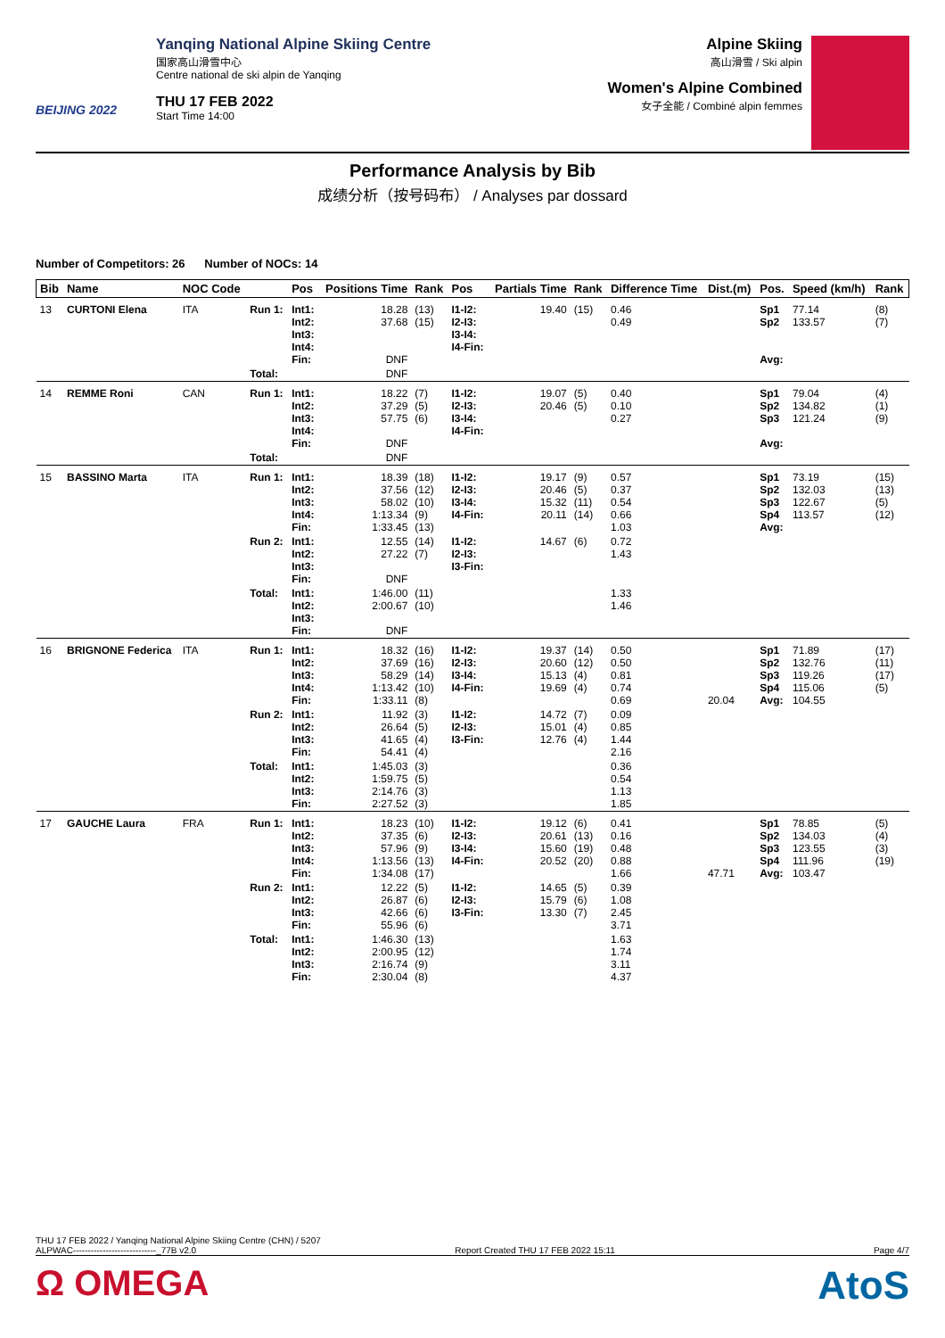BEIJING 2022
Yanqing National Alpine Skiing Centre
国家高山滑雪中心
Centre national de ski alpin de Yanqing
THU 17 FEB 2022
Start Time 14:00
Alpine Skiing
高山滑雪 / Ski alpin
Women's Alpine Combined
女子全能 / Combiné alpin femmes
Performance Analysis by Bib
成绩分析（按号码布） / Analyses par dossard
Number of Competitors: 26 Number of NOCs: 14
| Bib | Name | NOC Code | | Pos | Positions Time | Rank | Pos | Partials Time | Rank | Difference Time | Dist.(m) | Pos. | Speed (km/h) | Rank |
| --- | --- | --- | --- | --- | --- | --- | --- | --- | --- | --- | --- | --- | --- | --- |
| 13 | CURTONI Elena | ITA | Run 1: | Int1: Int2: Int3: Int4: Fin: | 18.28 37.68 DNF | (13) (15) | I1-I2: I2-I3: I3-I4: I4-Fin: | 19.40 | (15) | 0.46 0.49 | | Sp1 Sp2 Avg: | 77.14 133.57 | (8) (7) |
| | | | Total: | | DNF | | | | | | | | | |
| 14 | REMME Roni | CAN | Run 1: | Int1: Int2: Int3: Int4: Fin: | 18.22 37.29 57.75 DNF | (7) (5) (6) | I1-I2: I2-I3: I3-I4: I4-Fin: | 19.07 20.46 | (5) (5) | 0.40 0.10 0.27 | | Sp1 Sp2 Sp3 Avg: | 79.04 134.82 121.24 | (4) (1) (9) |
| | | | Total: | | DNF | | | | | | | | | |
| 15 | BASSINO Marta | ITA | Run 1: | Int1: Int2: Int3: Int4: Fin: | 18.39 37.56 58.02 1:13.34 1:33.45 | (18) (12) (10) (9) (13) | I1-I2: I2-I3: I3-I4: I4-Fin: | 19.17 20.46 15.32 20.11 | (9) (5) (11) (14) | 0.57 0.37 0.54 0.66 1.03 | | Sp1 Sp2 Sp3 Sp4 Avg: | 73.19 132.03 122.67 113.57 | (15) (13) (5) (12) |
| | | | Run 2: | Int1: Int2: Int3: Fin: | 12.55 27.22 DNF | (14) (7) | I1-I2: I2-I3: I3-Fin: | 14.67 | (6) | 0.72 1.43 | | | | |
| | | | Total: | Int1: Int2: Int3: Fin: | 1:46.00 2:00.67 DNF | (11) (10) | | | | 1.33 1.46 | | | | |
| 16 | BRIGNONE Federica | ITA | Run 1: | Int1: Int2: Int3: Int4: Fin: | 18.32 37.69 58.29 1:13.42 1:33.11 | (16) (16) (14) (10) (8) | I1-I2: I2-I3: I3-I4: I4-Fin: | 19.37 20.60 15.13 19.69 | (14) (12) (4) (4) | 0.50 0.50 0.81 0.74 0.69 | 20.04 | Sp1 Sp2 Sp3 Sp4 Avg: | 71.89 132.76 119.26 115.06 104.55 | (17) (11) (17) (5) |
| | | | Run 2: | Int1: Int2: Int3: Fin: | 11.92 26.64 41.65 54.41 | (3) (5) (4) (4) | I1-I2: I2-I3: I3-Fin: | 14.72 15.01 12.76 | (7) (4) (4) | 0.09 0.85 1.44 2.16 | | | | |
| | | | Total: | Int1: Int2: Int3: Fin: | 1:45.03 1:59.75 2:14.76 2:27.52 | (3) (5) (3) (3) | | | | 0.36 0.54 1.13 1.85 | | | | |
| 17 | GAUCHE Laura | FRA | Run 1: | Int1: Int2: Int3: Int4: Fin: | 18.23 37.35 57.96 1:13.56 1:34.08 | (10) (6) (9) (13) (17) | I1-I2: I2-I3: I3-I4: I4-Fin: | 19.12 20.61 15.60 20.52 | (6) (13) (19) (20) | 0.41 0.16 0.48 0.88 1.66 | 47.71 | Sp1 Sp2 Sp3 Sp4 Avg: | 78.85 134.03 123.55 111.96 103.47 | (5) (4) (3) (19) |
| | | | Run 2: | Int1: Int2: Int3: Fin: | 12.22 26.87 42.66 55.96 | (5) (6) (6) (6) | I1-I2: I2-I3: I3-Fin: | 14.65 15.79 13.30 | (5) (6) (7) | 0.39 1.08 2.45 3.71 | | | | |
| | | | Total: | Int1: Int2: Int3: Fin: | 1:46.30 2:00.95 2:16.74 2:30.04 | (13) (12) (9) (8) | | | | 1.63 1.74 3.11 4.37 | | | | |
THU 17 FEB 2022 / Yanqing National Alpine Skiing Centre (CHN) / 5207
ALPWAC----------------------------_77B v2.0 Report Created THU 17 FEB 2022 15:11 Page 4/7
Ω OMEGA AtoS